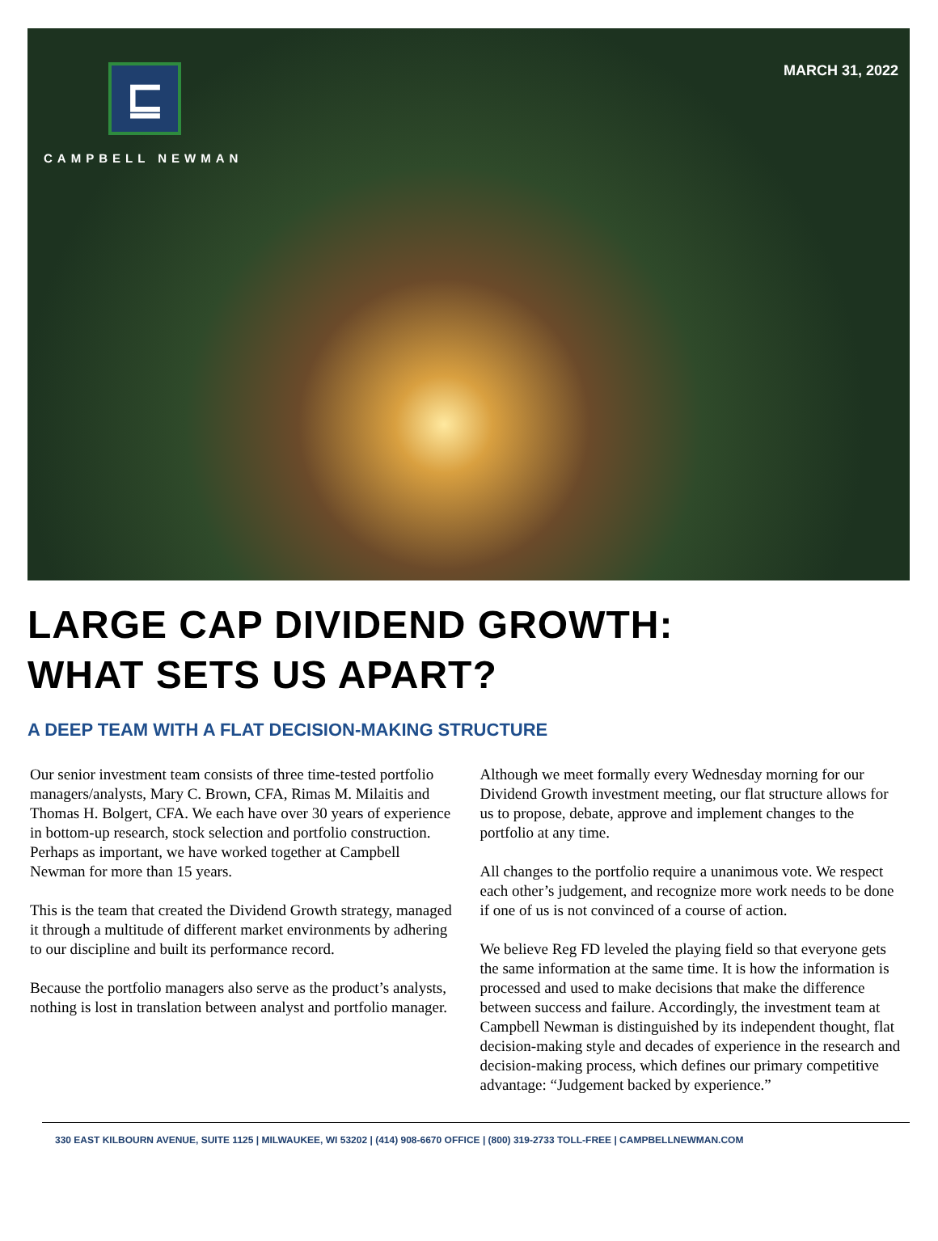⊑
CAMPBELL NEWMAN
MARCH 31, 2022
LARGE CAP DIVIDEND GROWTH:
WHAT SETS US APART?
A DEEP TEAM WITH A FLAT DECISION-MAKING STRUCTURE
Our senior investment team consists of three time-tested portfolio managers/analysts, Mary C. Brown, CFA, Rimas M. Milaitis and Thomas H. Bolgert, CFA. We each have over 30 years of experience in bottom-up research, stock selection and portfolio construction. Perhaps as important, we have worked together at Campbell Newman for more than 15 years.
This is the team that created the Dividend Growth strategy, managed it through a multitude of different market environments by adhering to our discipline and built its performance record.
Because the portfolio managers also serve as the product’s analysts, nothing is lost in translation between analyst and portfolio manager.
Although we meet formally every Wednesday morning for our Dividend Growth investment meeting, our flat structure allows for us to propose, debate, approve and implement changes to the portfolio at any time.
All changes to the portfolio require a unanimous vote. We respect each other’s judgement, and recognize more work needs to be done if one of us is not convinced of a course of action.
We believe Reg FD leveled the playing field so that everyone gets the same information at the same time. It is how the information is processed and used to make decisions that make the difference between success and failure. Accordingly, the investment team at Campbell Newman is distinguished by its independent thought, flat decision-making style and decades of experience in the research and decision-making process, which defines our primary competitive advantage: “Judgement backed by experience.”
330 EAST KILBOURN AVENUE, SUITE 1125 | MILWAUKEE, WI 53202 | (414) 908-6670 OFFICE | (800) 319-2733 TOLL-FREE | CAMPBELLNEWMAN.COM